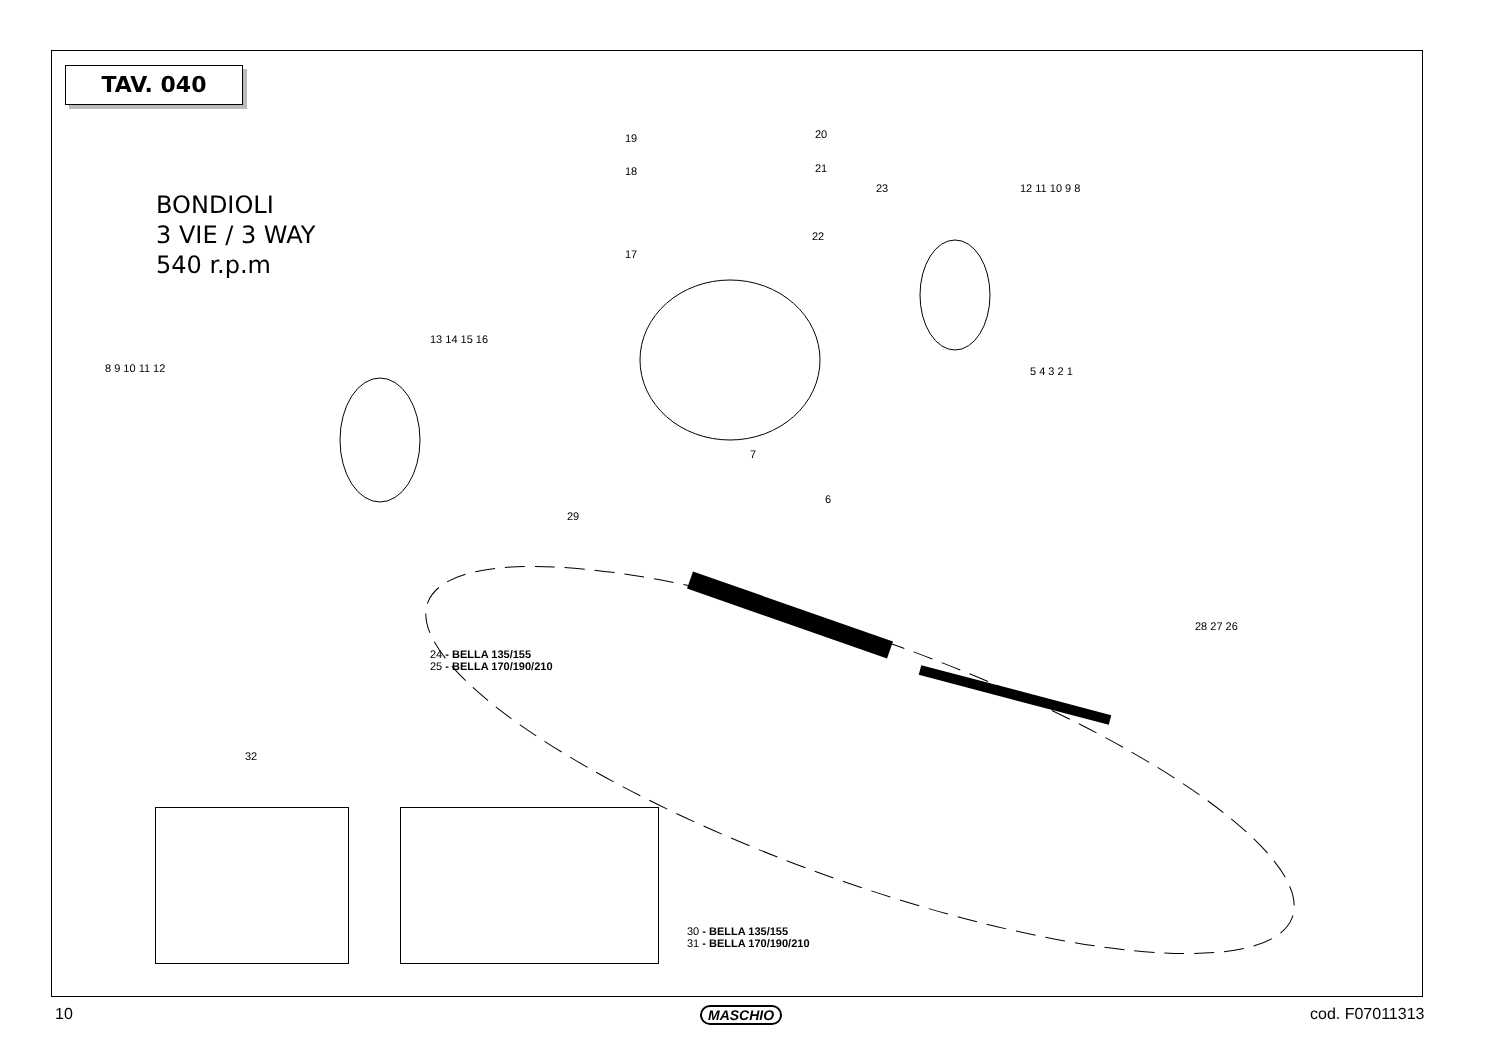TAV. 040
BONDIOLI
3 VIE / 3 WAY
540 r.p.m
19 20
18 21
23 12 11 10 9 8
22
17
13 14 15 16
8 9 10 11 12 5 4 3 2 1
7
6
29
24 - BELLA 135/155
25 - BELLA 170/190/210
28 27 26
32
30 - BELLA 135/155
31 - BELLA 170/190/210
10 MASCHIO cod. F07011313